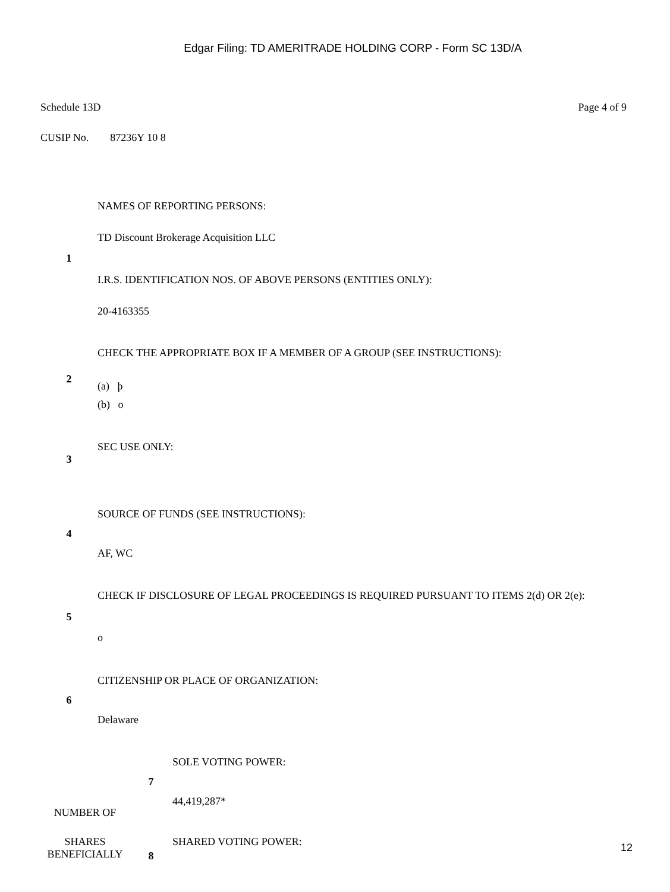Edgar Filing: TD AMERITRADE HOLDING CORP - Form SC 13D/A
Schedule 13D Page 4 of 9
CUSIP No. 87236Y 10 8
| 1 | NAMES OF REPORTING PERSONS: TD Discount Brokerage Acquisition LLC I.R.S. IDENTIFICATION NOS. OF ABOVE PERSONS (ENTITIES ONLY): 20-4163355 |
| 2 | CHECK THE APPROPRIATE BOX IF A MEMBER OF A GROUP (SEE INSTRUCTIONS): (a) þ (b) o |
| 3 | SEC USE ONLY: |
| 4 | SOURCE OF FUNDS (SEE INSTRUCTIONS): AF, WC |
| 5 | CHECK IF DISCLOSURE OF LEGAL PROCEEDINGS IS REQUIRED PURSUANT TO ITEMS 2(d) OR 2(e): o |
| 6 | CITIZENSHIP OR PLACE OF ORGANIZATION: Delaware |
| NUMBER OF | 7 | SOLE VOTING POWER: 44,419,287* |
| SHARES BENEFICIALLY | 8 | SHARED VOTING POWER: |
12